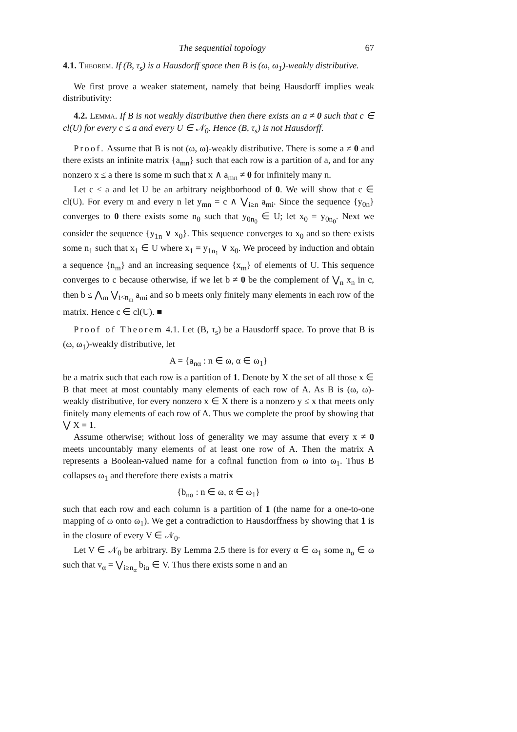The sequential topology 67
4.1. Theorem. If (B, τ<sub>s</sub>) is a Hausdorff space then B is (ω, ω<sub>1</sub>)-weakly distributive.
We first prove a weaker statement, namely that being Hausdorff implies weak distributivity:
4.2. Lemma. If B is not weakly distributive then there exists an a ≠ 0 such that c ∈ cl(U) for every c ≤ a and every U ∈ 𝒩<sub>0</sub>. Hence (B, τ<sub>s</sub>) is not Hausdorff.
Proof. Assume that B is not (ω, ω)-weakly distributive. There is some a ≠ 0 and there exists an infinite matrix {a<sub>mn</sub>} such that each row is a partition of a, and for any nonzero x ≤ a there is some m such that x ∧ a<sub>mn</sub> ≠ 0 for infinitely many n.
Let c ≤ a and let U be an arbitrary neighborhood of 0. We will show that c ∈ cl(U). For every m and every n let y<sub>mn</sub> = c ∧ ⋁<sub>i≥n</sub> a<sub>mi</sub>. Since the sequence {y<sub>0n</sub>} converges to 0 there exists some n<sub>0</sub> such that y<sub>0n<sub>0</sub></sub> ∈ U; let x<sub>0</sub> = y<sub>0n<sub>0</sub></sub>. Next we consider the sequence {y<sub>1n</sub> ∨ x<sub>0</sub>}. This sequence converges to x<sub>0</sub> and so there exists some n<sub>1</sub> such that x<sub>1</sub> ∈ U where x<sub>1</sub> = y<sub>1n<sub>1</sub></sub> ∨ x<sub>0</sub>. We proceed by induction and obtain a sequence {n<sub>m</sub>} and an increasing sequence {x<sub>m</sub>} of elements of U. This sequence converges to c because otherwise, if we let b ≠ 0 be the complement of ⋁<sub>n</sub> x<sub>n</sub> in c, then b ≤ ⋀<sub>m</sub> ⋁<sub>i<n<sub>m</sub></sub> a<sub>mi</sub> and so b meets only finitely many elements in each row of the matrix. Hence c ∈ cl(U). ■
Proof of Theorem 4.1. Let (B, τ<sub>s</sub>) be a Hausdorff space. To prove that B is (ω, ω<sub>1</sub>)-weakly distributive, let
A = {a<sub>nα</sub> : n ∈ ω, α ∈ ω<sub>1</sub>}
be a matrix such that each row is a partition of 1. Denote by X the set of all those x ∈ B that meet at most countably many elements of each row of A. As B is (ω, ω)-weakly distributive, for every nonzero x ∈ X there is a nonzero y ≤ x that meets only finitely many elements of each row of A. Thus we complete the proof by showing that ⋁ X = 1.
Assume otherwise; without loss of generality we may assume that every x ≠ 0 meets uncountably many elements of at least one row of A. Then the matrix A represents a Boolean-valued name for a cofinal function from ω into ω<sub>1</sub>. Thus B collapses ω<sub>1</sub> and therefore there exists a matrix
{b<sub>nα</sub> : n ∈ ω, α ∈ ω<sub>1</sub>}
such that each row and each column is a partition of 1 (the name for a one-to-one mapping of ω onto ω<sub>1</sub>). We get a contradiction to Hausdorffness by showing that 1 is in the closure of every V ∈ 𝒩<sub>0</sub>.
Let V ∈ 𝒩<sub>0</sub> be arbitrary. By Lemma 2.5 there is for every α ∈ ω<sub>1</sub> some n<sub>α</sub> ∈ ω such that v<sub>α</sub> = ⋁<sub>i≥n<sub>α</sub></sub> b<sub>iα</sub> ∈ V. Thus there exists some n and an